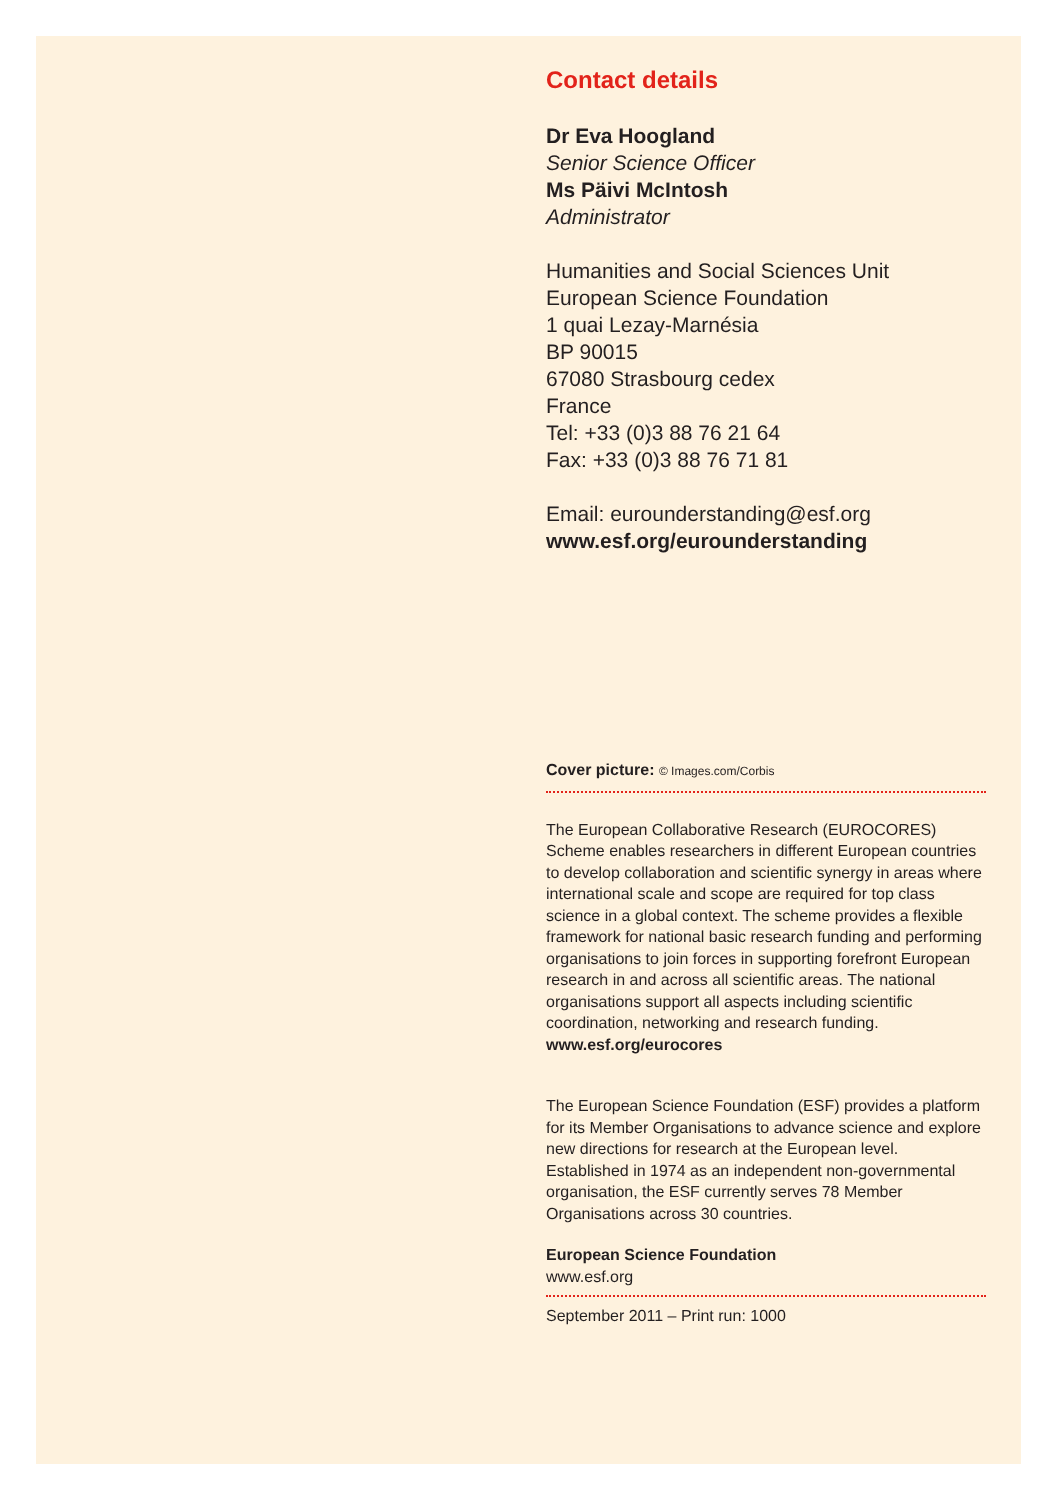Contact details
Dr Eva Hoogland
Senior Science Officer
Ms Päivi McIntosh
Administrator
Humanities and Social Sciences Unit
European Science Foundation
1 quai Lezay-Marnésia
BP 90015
67080 Strasbourg cedex
France
Tel: +33 (0)3 88 76 21 64
Fax: +33 (0)3 88 76 71 81
Email: eurounderstanding@esf.org
www.esf.org/eurounderstanding
Cover picture: © Images.com/Corbis
The European Collaborative Research (EUROCORES) Scheme enables researchers in different European countries to develop collaboration and scientific synergy in areas where international scale and scope are required for top class science in a global context. The scheme provides a flexible framework for national basic research funding and performing organisations to join forces in supporting forefront European research in and across all scientific areas. The national organisations support all aspects including scientific coordination, networking and research funding.
www.esf.org/eurocores
The European Science Foundation (ESF) provides a platform for its Member Organisations to advance science and explore new directions for research at the European level.
Established in 1974 as an independent non-governmental organisation, the ESF currently serves 78 Member Organisations across 30 countries.
European Science Foundation
www.esf.org
September 2011 – Print run: 1000